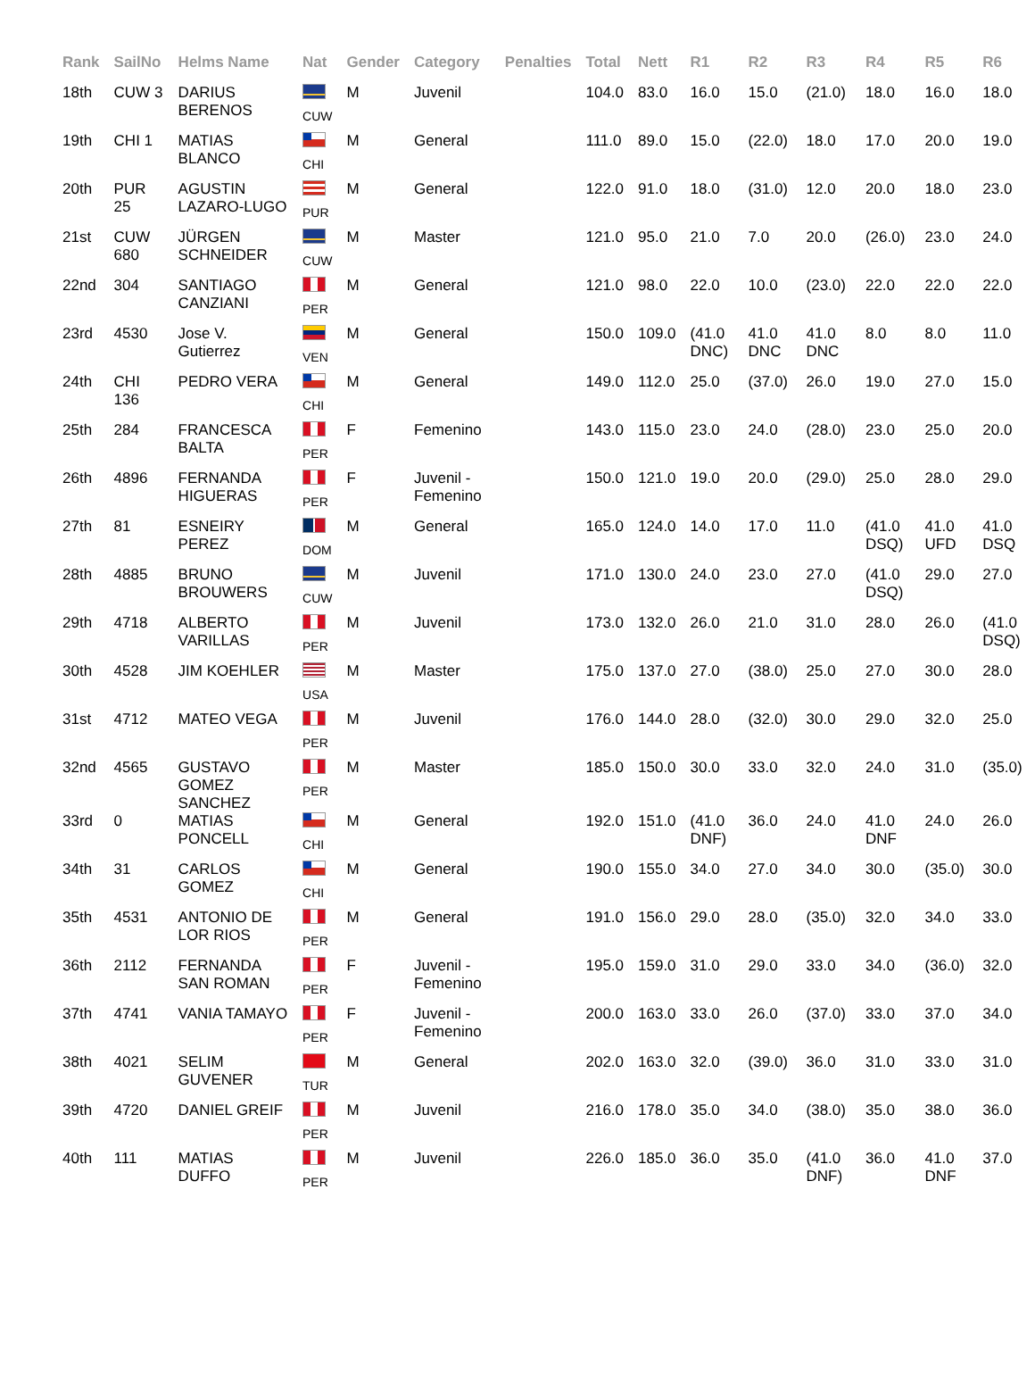| Rank | SailNo | Helms Name | Nat | Gender | Category | Penalties | Total | Nett | R1 | R2 | R3 | R4 | R5 | R6 |
| --- | --- | --- | --- | --- | --- | --- | --- | --- | --- | --- | --- | --- | --- | --- |
| 18th | CUW 3 | DARIUS BERENOS | CUW | M | Juvenil | | 104.0 | 83.0 | 16.0 | 15.0 | (21.0) | 18.0 | 16.0 | 18.0 |
| 19th | CHI 1 | MATIAS BLANCO | CHI | M | General | | 111.0 | 89.0 | 15.0 | (22.0) | 18.0 | 17.0 | 20.0 | 19.0 |
| 20th | PUR 25 | AGUSTIN LAZARO-LUGO | PUR | M | General | | 122.0 | 91.0 | 18.0 | (31.0) | 12.0 | 20.0 | 18.0 | 23.0 |
| 21st | CUW 680 | JÜRGEN SCHNEIDER | CUW | M | Master | | 121.0 | 95.0 | 21.0 | 7.0 | 20.0 | (26.0) | 23.0 | 24.0 |
| 22nd | 304 | SANTIAGO CANZIANI | PER | M | General | | 121.0 | 98.0 | 22.0 | 10.0 | (23.0) | 22.0 | 22.0 | 22.0 |
| 23rd | 4530 | Jose V. Gutierrez | VEN | M | General | | 150.0 | 109.0 | (41.0 DNC) | 41.0 DNC | 41.0 DNC | 8.0 | 8.0 | 11.0 |
| 24th | CHI 136 | PEDRO VERA | CHI | M | General | | 149.0 | 112.0 | 25.0 | (37.0) | 26.0 | 19.0 | 27.0 | 15.0 |
| 25th | 284 | FRANCESCA BALTA | PER | F | Femenino | | 143.0 | 115.0 | 23.0 | 24.0 | (28.0) | 23.0 | 25.0 | 20.0 |
| 26th | 4896 | FERNANDA HIGUERAS | PER | F | Juvenil - Femenino | | 150.0 | 121.0 | 19.0 | 20.0 | (29.0) | 25.0 | 28.0 | 29.0 |
| 27th | 81 | ESNEIRY PEREZ | DOM | M | General | | 165.0 | 124.0 | 14.0 | 17.0 | 11.0 | (41.0 DSQ) | 41.0 UFD | 41.0 DSQ |
| 28th | 4885 | BRUNO BROUWERS | CUW | M | Juvenil | | 171.0 | 130.0 | 24.0 | 23.0 | 27.0 | (41.0 DSQ) | 29.0 | 27.0 |
| 29th | 4718 | ALBERTO VARILLAS | PER | M | Juvenil | | 173.0 | 132.0 | 26.0 | 21.0 | 31.0 | 28.0 | 26.0 | (41.0 DSQ) |
| 30th | 4528 | JIM KOEHLER | USA | M | Master | | 175.0 | 137.0 | 27.0 | (38.0) | 25.0 | 27.0 | 30.0 | 28.0 |
| 31st | 4712 | MATEO VEGA | PER | M | Juvenil | | 176.0 | 144.0 | 28.0 | (32.0) | 30.0 | 29.0 | 32.0 | 25.0 |
| 32nd | 4565 | GUSTAVO GOMEZ SANCHEZ | PER | M | Master | | 185.0 | 150.0 | 30.0 | 33.0 | 32.0 | 24.0 | 31.0 | (35.0) |
| 33rd | 0 | MATIAS PONCELL | CHI | M | General | | 192.0 | 151.0 | (41.0 DNF) | 36.0 | 24.0 | 41.0 DNF | 24.0 | 26.0 |
| 34th | 31 | CARLOS GOMEZ | CHI | M | General | | 190.0 | 155.0 | 34.0 | 27.0 | 34.0 | 30.0 | (35.0) | 30.0 |
| 35th | 4531 | ANTONIO DE LOR RIOS | PER | M | General | | 191.0 | 156.0 | 29.0 | 28.0 | (35.0) | 32.0 | 34.0 | 33.0 |
| 36th | 2112 | FERNANDA SAN ROMAN | PER | F | Juvenil - Femenino | | 195.0 | 159.0 | 31.0 | 29.0 | 33.0 | 34.0 | (36.0) | 32.0 |
| 37th | 4741 | VANIA TAMAYO | PER | F | Juvenil - Femenino | | 200.0 | 163.0 | 33.0 | 26.0 | (37.0) | 33.0 | 37.0 | 34.0 |
| 38th | 4021 | SELIM GUVENER | TUR | M | General | | 202.0 | 163.0 | 32.0 | (39.0) | 36.0 | 31.0 | 33.0 | 31.0 |
| 39th | 4720 | DANIEL GREIF | PER | M | Juvenil | | 216.0 | 178.0 | 35.0 | 34.0 | (38.0) | 35.0 | 38.0 | 36.0 |
| 40th | 111 | MATIAS DUFFO | PER | M | Juvenil | | 226.0 | 185.0 | 36.0 | 35.0 | (41.0 DNF) | 36.0 | 41.0 DNF | 37.0 |